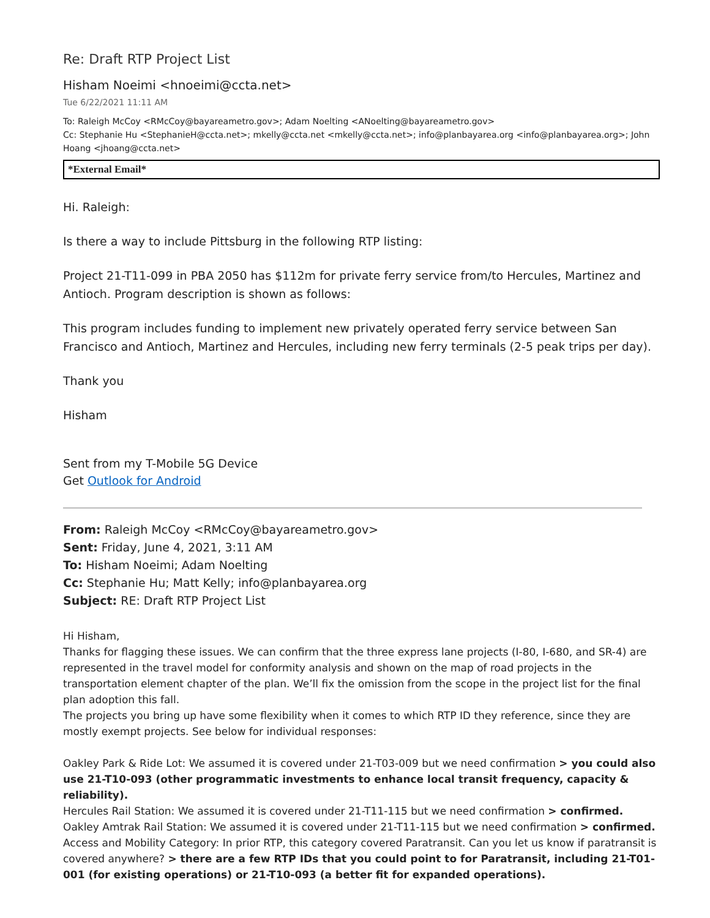Re: Draft RTP Project List
Hisham Noeimi <hnoeimi@ccta.net>
Tue 6/22/2021 11:11 AM
To: Raleigh McCoy <RMcCoy@bayareametro.gov>; Adam Noelting <ANoelting@bayareametro.gov>
Cc: Stephanie Hu <StephanieH@ccta.net>; mkelly@ccta.net <mkelly@ccta.net>; info@planbayarea.org <info@planbayarea.org>; John Hoang <jhoang@ccta.net>
*External Email*
Hi. Raleigh:
Is there a way to include Pittsburg in the following RTP listing:
Project 21-T11-099 in PBA 2050 has $112m for private ferry service from/to Hercules, Martinez and Antioch. Program description is shown as follows:
This program includes funding to implement new privately operated ferry service between San Francisco and Antioch, Martinez and Hercules, including new ferry terminals (2-5 peak trips per day).
Thank you
Hisham
Sent from my T-Mobile 5G Device
Get Outlook for Android
From: Raleigh McCoy <RMcCoy@bayareametro.gov>
Sent: Friday, June 4, 2021, 3:11 AM
To: Hisham Noeimi; Adam Noelting
Cc: Stephanie Hu; Matt Kelly; info@planbayarea.org
Subject: RE: Draft RTP Project List
Hi Hisham,
Thanks for flagging these issues. We can confirm that the three express lane projects (I-80, I-680, and SR-4) are represented in the travel model for conformity analysis and shown on the map of road projects in the transportation element chapter of the plan. We’ll fix the omission from the scope in the project list for the final plan adoption this fall.
The projects you bring up have some flexibility when it comes to which RTP ID they reference, since they are mostly exempt projects. See below for individual responses:
Oakley Park & Ride Lot: We assumed it is covered under 21-T03-009 but we need confirmation > you could also use 21-T10-093 (other programmatic investments to enhance local transit frequency, capacity & reliability).
Hercules Rail Station: We assumed it is covered under 21-T11-115 but we need confirmation > confirmed.
Oakley Amtrak Rail Station: We assumed it is covered under 21-T11-115 but we need confirmation > confirmed.
Access and Mobility Category: In prior RTP, this category covered Paratransit. Can you let us know if paratransit is covered anywhere? > there are a few RTP IDs that you could point to for Paratransit, including 21-T01-001 (for existing operations) or 21-T10-093 (a better fit for expanded operations).